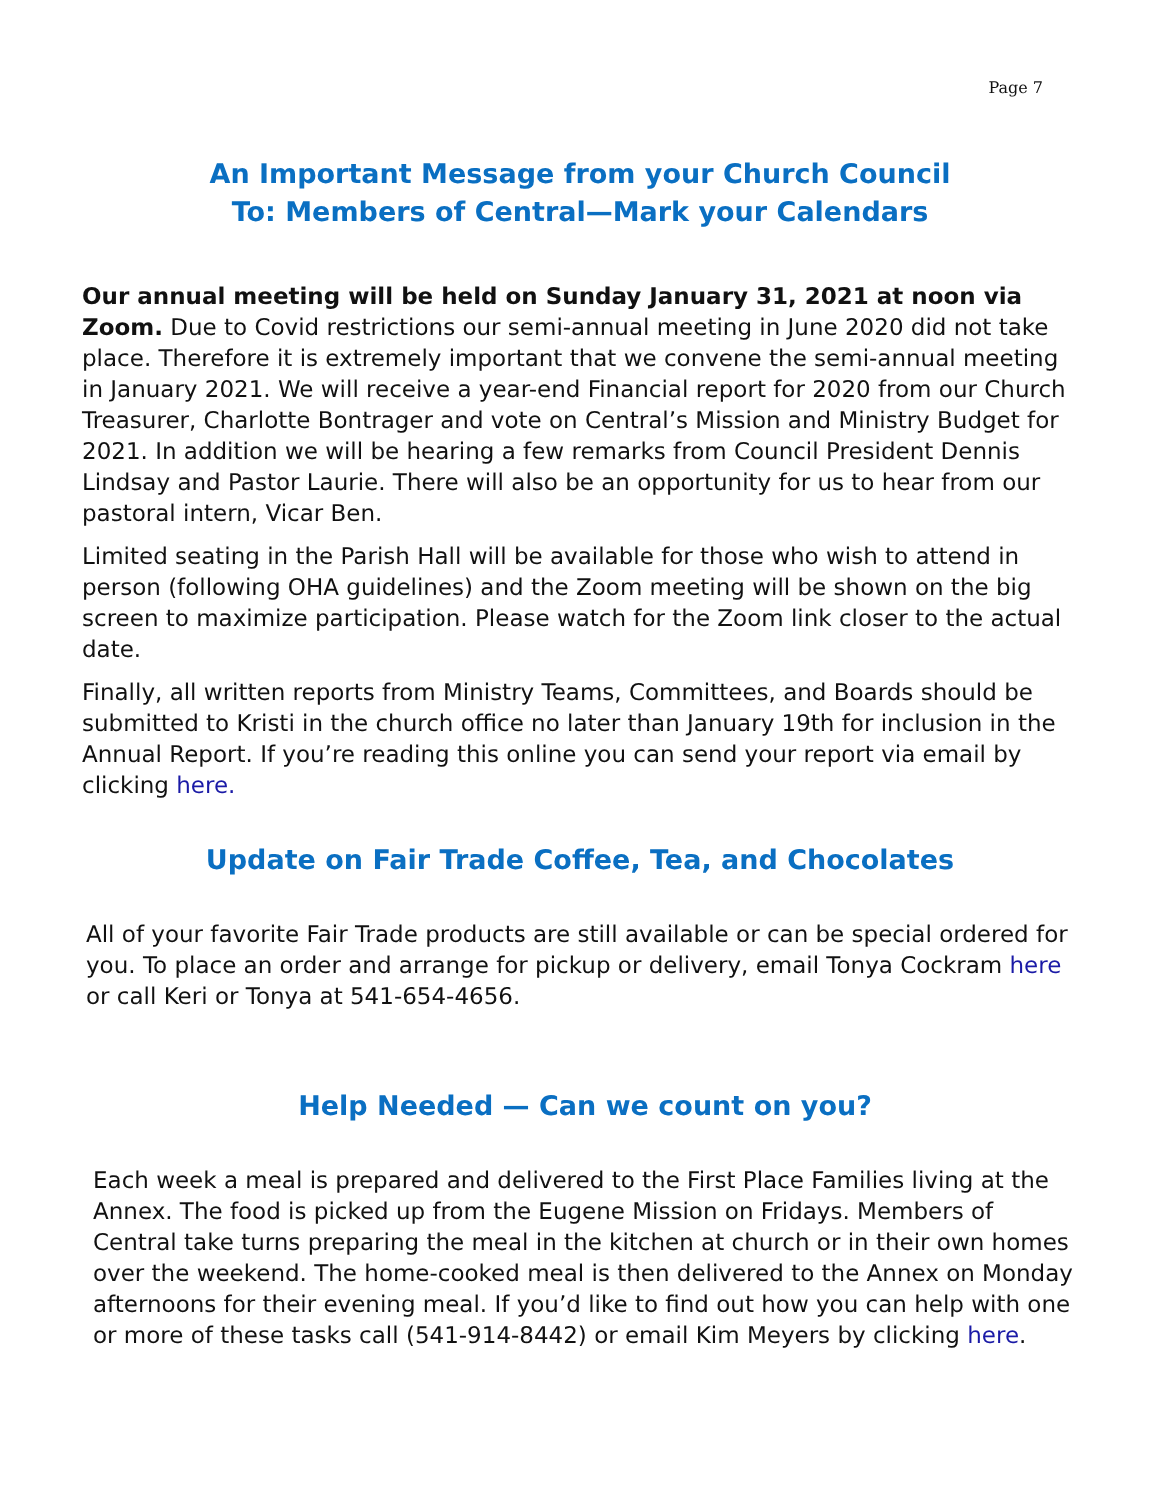Page 7
An Important Message from your Church Council
To: Members of Central—Mark your Calendars
Our annual meeting will be held on Sunday January 31, 2021 at noon via Zoom. Due to Covid restrictions our semi-annual meeting in June 2020 did not take place. Therefore it is extremely important that we convene the semi-annual meeting in January 2021. We will receive a year-end Financial report for 2020 from our Church Treasurer, Charlotte Bontrager and vote on Central’s Mission and Ministry Budget for 2021. In addition we will be hearing a few remarks from Council President Dennis Lindsay and Pastor Laurie. There will also be an opportunity for us to hear from our pastoral intern, Vicar Ben.
Limited seating in the Parish Hall will be available for those who wish to attend in person (following OHA guidelines) and the Zoom meeting will be shown on the big screen to maximize participation. Please watch for the Zoom link closer to the actual date.
Finally, all written reports from Ministry Teams, Committees, and Boards should be submitted to Kristi in the church office no later than January 19th for inclusion in the Annual Report. If you’re reading this online you can send your report via email by clicking here.
Update on Fair Trade Coffee, Tea, and Chocolates
All of your favorite Fair Trade products are still available or can be special ordered for you. To place an order and arrange for pickup or delivery, email Tonya Cockram here or call Keri or Tonya at 541-654-4656.
Help Needed — Can we count on you?
Each week a meal is prepared and delivered to the First Place Families living at the Annex. The food is picked up from the Eugene Mission on Fridays. Members of Central take turns preparing the meal in the kitchen at church or in their own homes over the weekend. The home-cooked meal is then delivered to the Annex on Monday afternoons for their evening meal. If you’d like to find out how you can help with one or more of these tasks call (541-914-8442) or email Kim Meyers by clicking here.